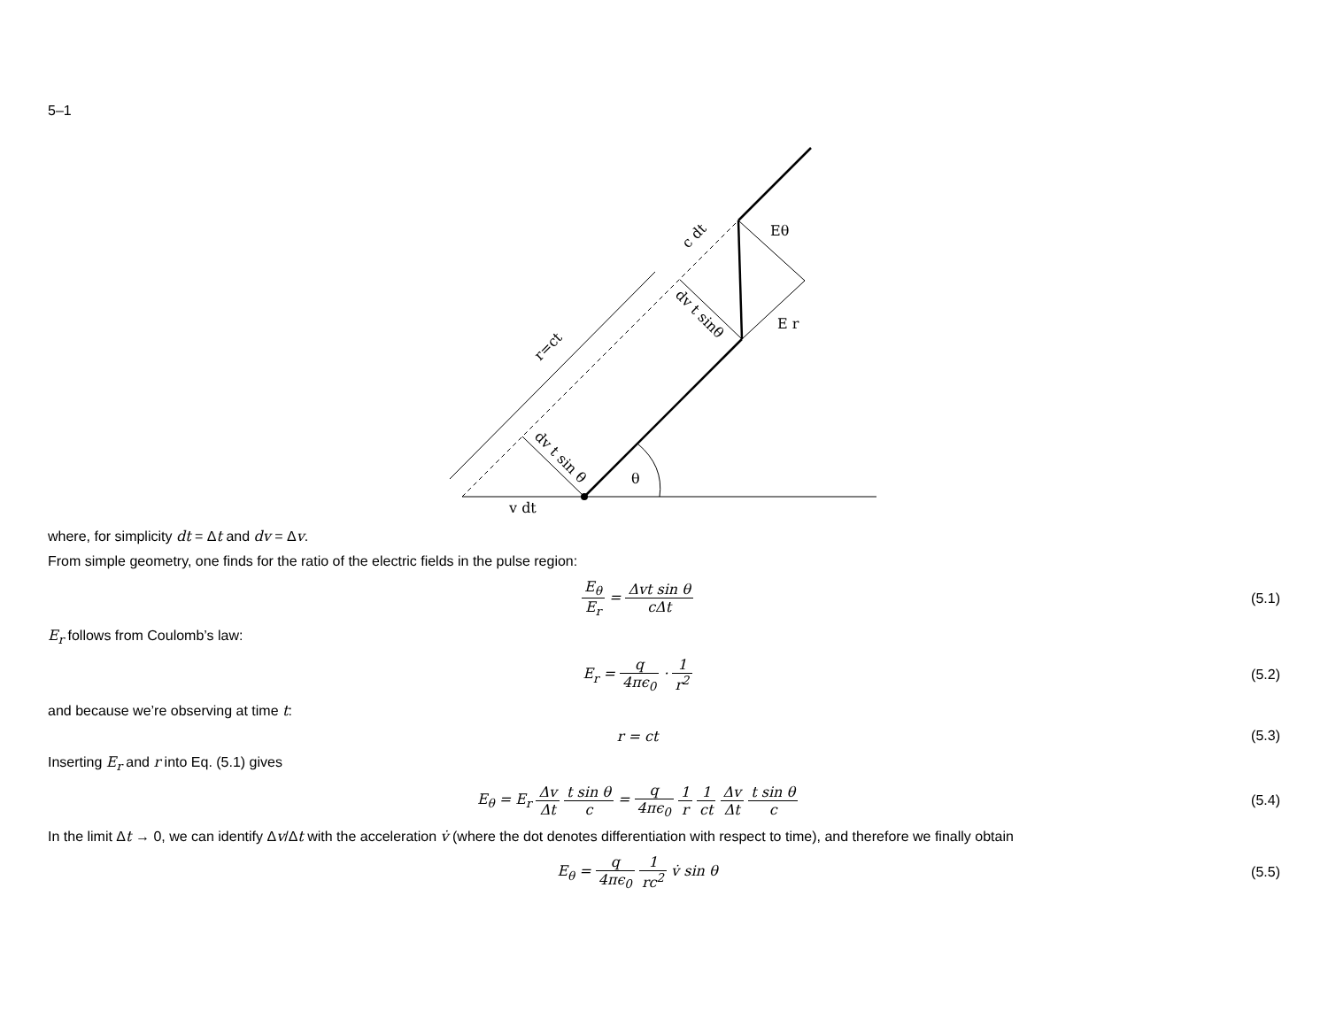5–1
v dt
Eθ
E r
θ
r=ct
c dt
dv t sin θ
dv t sinθ
where, for simplicity dt = Δt and dv = Δv.
From simple geometry, one finds for the ratio of the electric fields in the pulse region:
E<sub>θ</sub> E<sub>r</sub> = Δvt sin θ cΔt (5.1)
E<sub>r</sub> follows from Coulomb’s law:
E<sub>r</sub> = q 4πϵ<sub>0</sub> · 1 r<sup>2</sup> (5.2)
and because we’re observing at time t:
r = ct (5.3)
Inserting E<sub>r</sub> and r into Eq. (5.1) gives
E<sub>θ</sub> = E<sub>r</sub> Δv Δt t sin θ c = q 4πϵ<sub>0</sub> 1 r 1 ct Δv Δt t sin θ c
(5.4)
In the limit Δt → 0, we can identify Δv/Δt with the acceleration v̇ (where the dot denotes differentiation with respect to time), and therefore we finally obtain
E<sub>θ</sub> = q 4πϵ<sub>0</sub> 1 rc<sup>2</sup> v̇ sin θ (5.5)